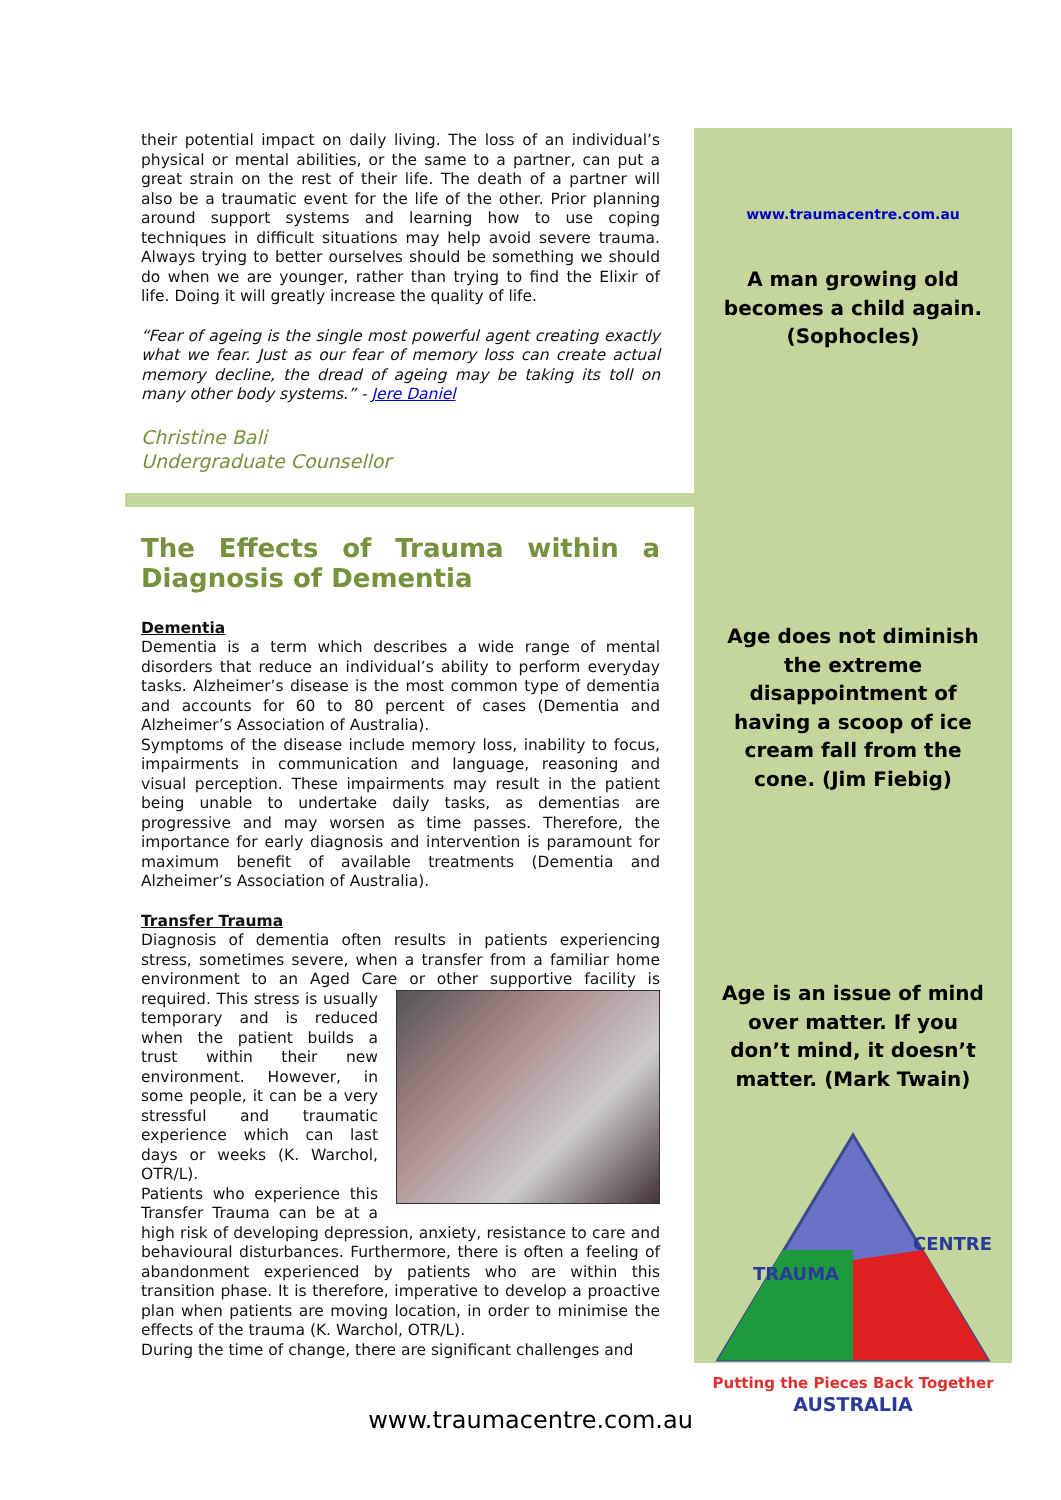their potential impact on daily living. The loss of an individual’s physical or mental abilities, or the same to a partner, can put a great strain on the rest of their life. The death of a partner will also be a traumatic event for the life of the other. Prior planning around support systems and learning how to use coping techniques in difficult situations may help avoid severe trauma. Always trying to better ourselves should be something we should do when we are younger, rather than trying to find the Elixir of life. Doing it will greatly increase the quality of life.
“Fear of ageing is the single most powerful agent creating exactly what we fear. Just as our fear of memory loss can create actual memory decline, the dread of ageing may be taking its toll on many other body systems.” - Jere Daniel
Christine Bali
Undergraduate Counsellor
The Effects of Trauma within a Diagnosis of Dementia
Dementia
Dementia is a term which describes a wide range of mental disorders that reduce an individual’s ability to perform everyday tasks. Alzheimer’s disease is the most common type of dementia and accounts for 60 to 80 percent of cases (Dementia and Alzheimer’s Association of Australia).
Symptoms of the disease include memory loss, inability to focus, impairments in communication and language, reasoning and visual perception. These impairments may result in the patient being unable to undertake daily tasks, as dementias are progressive and may worsen as time passes. Therefore, the importance for early diagnosis and intervention is paramount for maximum benefit of available treatments (Dementia and Alzheimer’s Association of Australia).
Transfer Trauma
Diagnosis of dementia often results in patients experiencing stress, sometimes severe, when a transfer from a familiar home environment to an Aged Care or other supportive facility is required. This stress is usually temporary and is reduced when the patient builds a trust within their new environment. However, in some people, it can be a very stressful and traumatic experience which can last days or weeks (K. Warchol, OTR/L).
Patients who experience this Transfer Trauma can be at a high risk of developing depression, anxiety, resistance to care and behavioural disturbances. Furthermore, there is often a feeling of abandonment experienced by patients who are within this transition phase. It is therefore, imperative to develop a proactive plan when patients are moving location, in order to minimise the effects of the trauma (K. Warchol, OTR/L).
During the time of change, there are significant challenges and
www.traumacentre.com.au
A man growing old
becomes a child again.
(Sophocles)
Age does not diminish
the extreme
disappointment of
having a scoop of ice
cream fall from the
cone. (Jim Fiebig)
Age is an issue of mind
over matter. If you
don’t mind, it doesn’t
matter. (Mark Twain)
TRAUMA
CENTRE
Putting the Pieces Back Together
AUSTRALIA
www.traumacentre.com.au